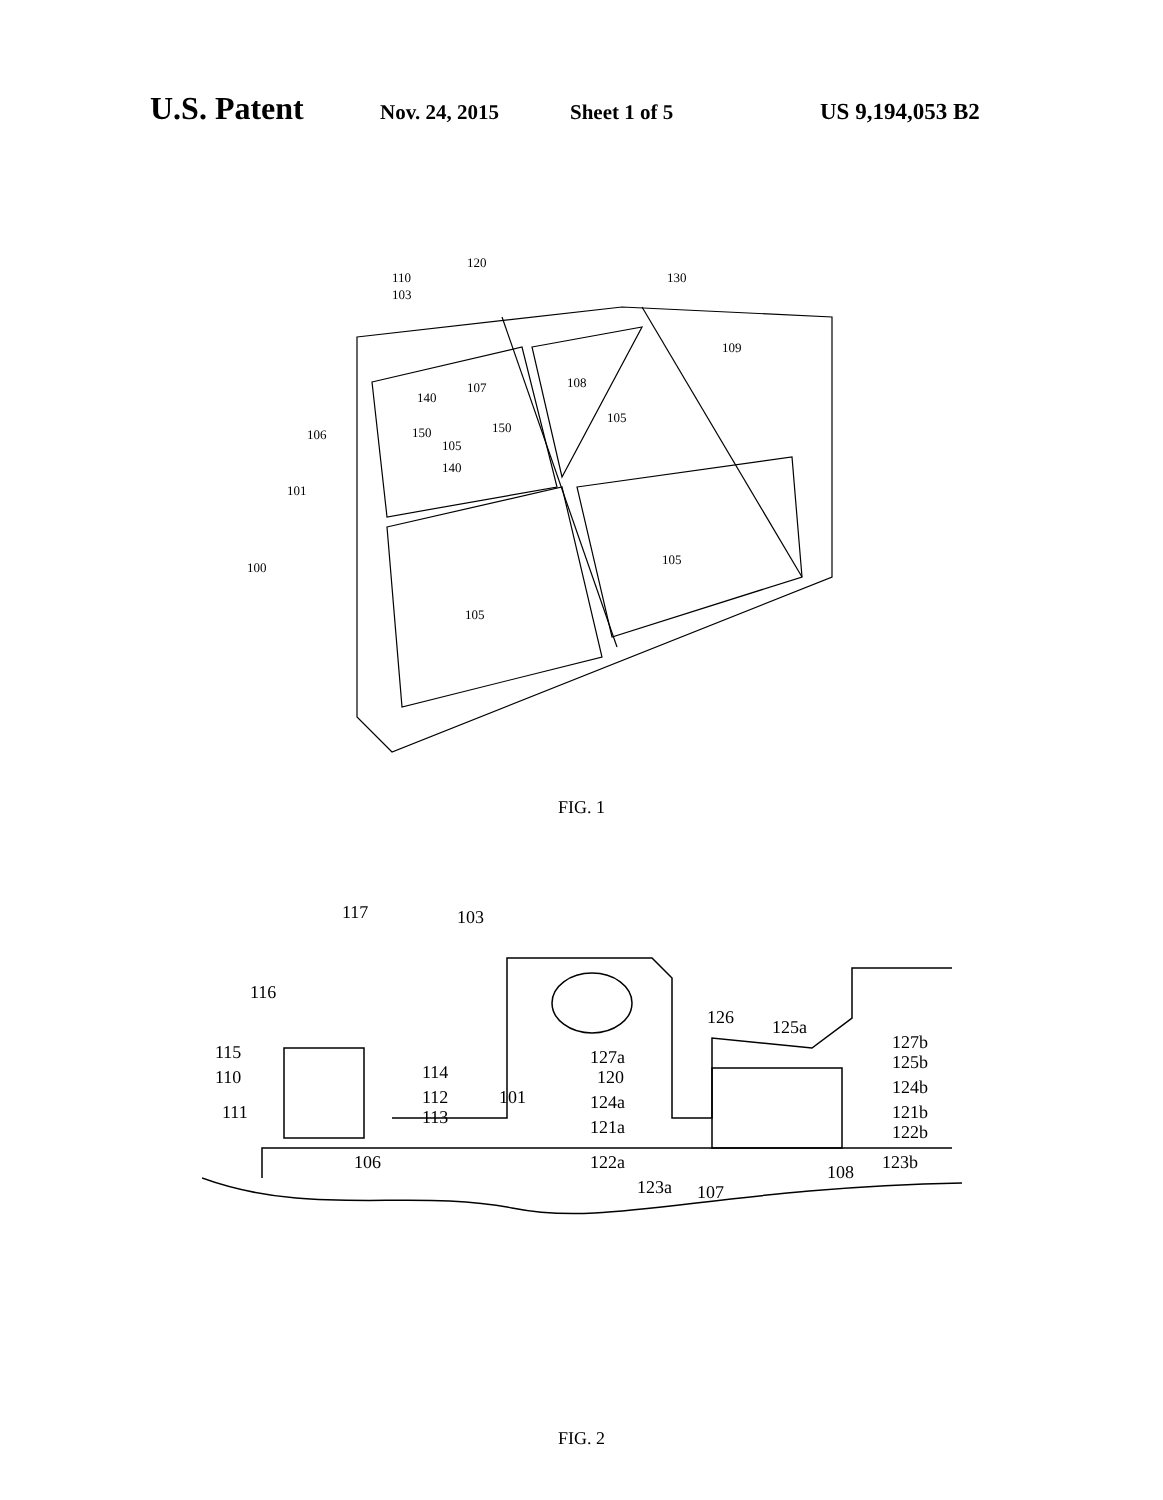U.S. Patent Nov. 24, 2015 Sheet 1 of 5 US 9,194,053 B2
120
110
103
130
109
140
107
108
105
106
150
150
105
140
101
105
100
105
FIG. 1
117
103
116
115
110
111
114
112
113
101
106
126
125a
127a
120
124a
121a
122a
123a
107
108
127b
125b
124b
121b
122b
123b
FIG. 2